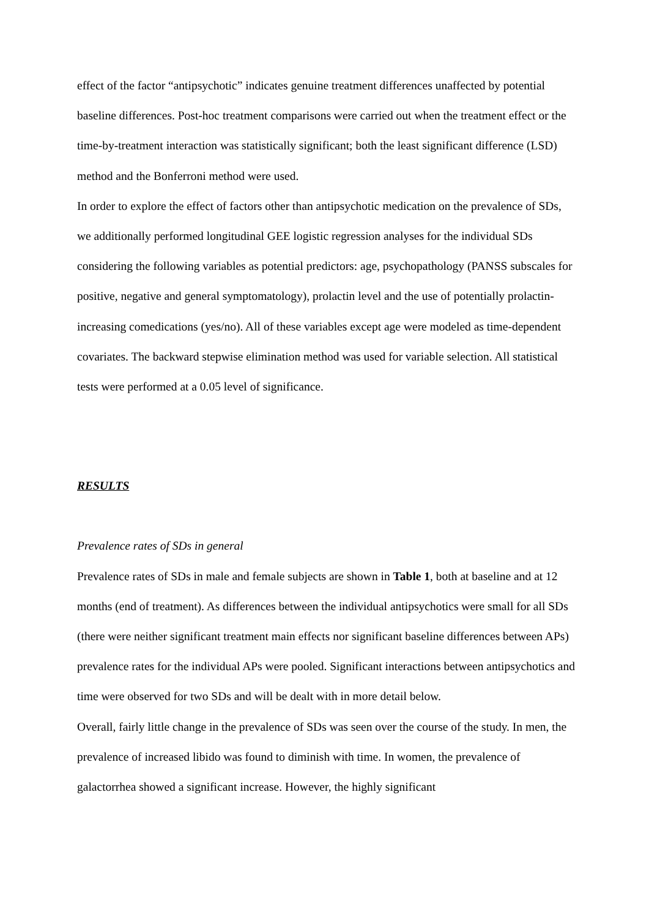effect of the factor “antipsychotic” indicates genuine treatment differences unaffected by potential baseline differences. Post-hoc treatment comparisons were carried out when the treatment effect or the time-by-treatment interaction was statistically significant; both the least significant difference (LSD) method and the Bonferroni method were used.
In order to explore the effect of factors other than antipsychotic medication on the prevalence of SDs, we additionally performed longitudinal GEE logistic regression analyses for the individual SDs considering the following variables as potential predictors: age, psychopathology (PANSS subscales for positive, negative and general symptomatology), prolactin level and the use of potentially prolactin-increasing comedications (yes/no). All of these variables except age were modeled as time-dependent covariates. The backward stepwise elimination method was used for variable selection. All statistical tests were performed at a 0.05 level of significance.
RESULTS
Prevalence rates of SDs in general
Prevalence rates of SDs in male and female subjects are shown in Table 1, both at baseline and at 12 months (end of treatment). As differences between the individual antipsychotics were small for all SDs (there were neither significant treatment main effects nor significant baseline differences between APs) prevalence rates for the individual APs were pooled. Significant interactions between antipsychotics and time were observed for two SDs and will be dealt with in more detail below.
Overall, fairly little change in the prevalence of SDs was seen over the course of the study. In men, the prevalence of increased libido was found to diminish with time. In women, the prevalence of galactorrhea showed a significant increase. However, the highly significant